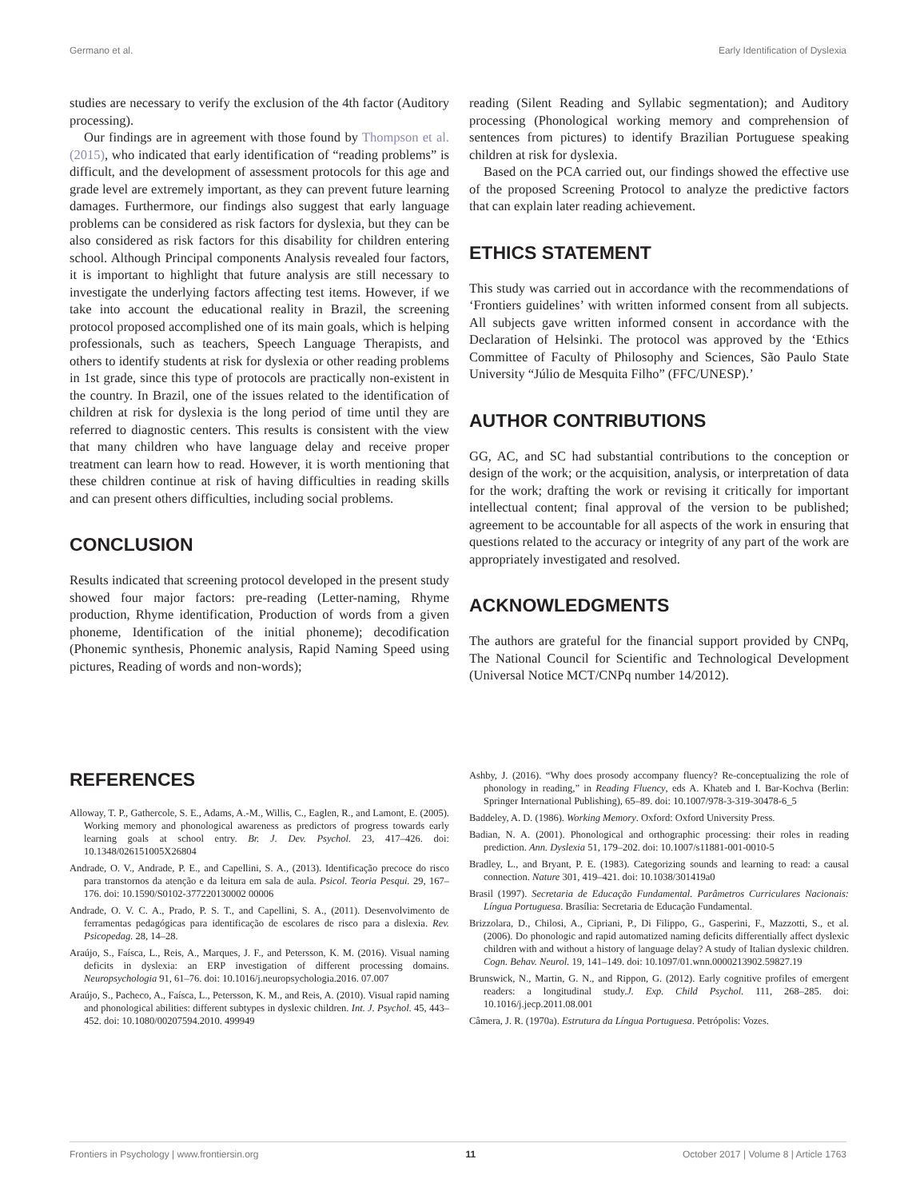Germano et al. Early Identification of Dyslexia
studies are necessary to verify the exclusion of the 4th factor (Auditory processing).
Our findings are in agreement with those found by Thompson et al. (2015), who indicated that early identification of “reading problems” is difficult, and the development of assessment protocols for this age and grade level are extremely important, as they can prevent future learning damages. Furthermore, our findings also suggest that early language problems can be considered as risk factors for dyslexia, but they can be also considered as risk factors for this disability for children entering school. Although Principal components Analysis revealed four factors, it is important to highlight that future analysis are still necessary to investigate the underlying factors affecting test items. However, if we take into account the educational reality in Brazil, the screening protocol proposed accomplished one of its main goals, which is helping professionals, such as teachers, Speech Language Therapists, and others to identify students at risk for dyslexia or other reading problems in 1st grade, since this type of protocols are practically non-existent in the country. In Brazil, one of the issues related to the identification of children at risk for dyslexia is the long period of time until they are referred to diagnostic centers. This results is consistent with the view that many children who have language delay and receive proper treatment can learn how to read. However, it is worth mentioning that these children continue at risk of having difficulties in reading skills and can present others difficulties, including social problems.
CONCLUSION
Results indicated that screening protocol developed in the present study showed four major factors: pre-reading (Letter-naming, Rhyme production, Rhyme identification, Production of words from a given phoneme, Identification of the initial phoneme); decodification (Phonemic synthesis, Phonemic analysis, Rapid Naming Speed using pictures, Reading of words and non-words);
reading (Silent Reading and Syllabic segmentation); and Auditory processing (Phonological working memory and comprehension of sentences from pictures) to identify Brazilian Portuguese speaking children at risk for dyslexia.
Based on the PCA carried out, our findings showed the effective use of the proposed Screening Protocol to analyze the predictive factors that can explain later reading achievement.
ETHICS STATEMENT
This study was carried out in accordance with the recommendations of ‘Frontiers guidelines’ with written informed consent from all subjects. All subjects gave written informed consent in accordance with the Declaration of Helsinki. The protocol was approved by the ‘Ethics Committee of Faculty of Philosophy and Sciences, São Paulo State University “Júlio de Mesquita Filho” (FFC/UNESP).’
AUTHOR CONTRIBUTIONS
GG, AC, and SC had substantial contributions to the conception or design of the work; or the acquisition, analysis, or interpretation of data for the work; drafting the work or revising it critically for important intellectual content; final approval of the version to be published; agreement to be accountable for all aspects of the work in ensuring that questions related to the accuracy or integrity of any part of the work are appropriately investigated and resolved.
ACKNOWLEDGMENTS
The authors are grateful for the financial support provided by CNPq, The National Council for Scientific and Technological Development (Universal Notice MCT/CNPq number 14/2012).
REFERENCES
Alloway, T. P., Gathercole, S. E., Adams, A.-M., Willis, C., Eaglen, R., and Lamont, E. (2005). Working memory and phonological awareness as predictors of progress towards early learning goals at school entry. Br. J. Dev. Psychol. 23, 417–426. doi: 10.1348/026151005X26804
Andrade, O. V., Andrade, P. E., and Capellini, S. A., (2013). Identificação precoce do risco para transtornos da atenção e da leitura em sala de aula. Psicol. Teoria Pesqui. 29, 167–176. doi: 10.1590/S0102-377220130002 00006
Andrade, O. V. C. A., Prado, P. S. T., and Capellini, S. A., (2011). Desenvolvimento de ferramentas pedagógicas para identificação de escolares de risco para a dislexia. Rev. Psicopedag. 28, 14–28.
Araújo, S., Faísca, L., Reis, A., Marques, J. F., and Petersson, K. M. (2016). Visual naming deficits in dyslexia: an ERP investigation of different processing domains. Neuropsychologia 91, 61–76. doi: 10.1016/j.neuropsychologia.2016. 07.007
Araújo, S., Pacheco, A., Faísca, L., Petersson, K. M., and Reis, A. (2010). Visual rapid naming and phonological abilities: different subtypes in dyslexic children. Int. J. Psychol. 45, 443–452. doi: 10.1080/00207594.2010. 499949
Ashby, J. (2016). “Why does prosody accompany fluency? Re-conceptualizing the role of phonology in reading,” in Reading Fluency, eds A. Khateb and I. Bar-Kochva (Berlin: Springer International Publishing), 65–89. doi: 10.1007/978-3-319-30478-6_5
Baddeley, A. D. (1986). Working Memory. Oxford: Oxford University Press.
Badian, N. A. (2001). Phonological and orthographic processing: their roles in reading prediction. Ann. Dyslexia 51, 179–202. doi: 10.1007/s11881-001-0010-5
Bradley, L., and Bryant, P. E. (1983). Categorizing sounds and learning to read: a causal connection. Nature 301, 419–421. doi: 10.1038/301419a0
Brasil (1997). Secretaria de Educação Fundamental. Parâmetros Curriculares Nacionais: Língua Portuguesa. Brasília: Secretaria de Educação Fundamental.
Brizzolara, D., Chilosi, A., Cipriani, P., Di Filippo, G., Gasperini, F., Mazzotti, S., et al. (2006). Do phonologic and rapid automatized naming deficits differentially affect dyslexic children with and without a history of language delay? A study of Italian dyslexic children. Cogn. Behav. Neurol. 19, 141–149. doi: 10.1097/01.wnn.0000213902.59827.19
Brunswick, N., Martin, G. N., and Rippon, G. (2012). Early cognitive profiles of emergent readers: a longitudinal study.J. Exp. Child Psychol. 111, 268–285. doi: 10.1016/j.jecp.2011.08.001
Câmera, J. R. (1970a). Estrutura da Língua Portuguesa. Petrópolis: Vozes.
Frontiers in Psychology | www.frontiersin.org 11 October 2017 | Volume 8 | Article 1763